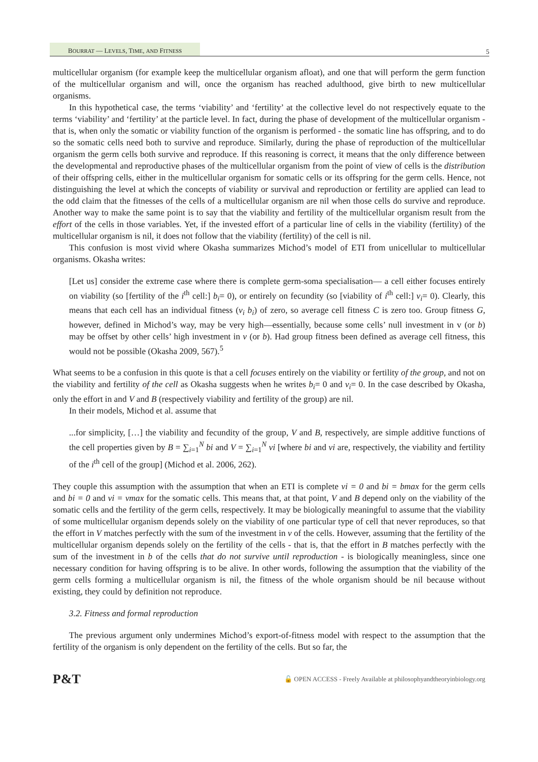BOURRAT — LEVELS, TIME, AND FITNESS 5
multicellular organism (for example keep the multicellular organism afloat), and one that will perform the germ function of the multicellular organism and will, once the organism has reached adulthood, give birth to new multicellular organisms.
In this hypothetical case, the terms ‘viability’ and ‘fertility’ at the collective level do not respectively equate to the terms ‘viability’ and ‘fertility’ at the particle level. In fact, during the phase of development of the multicellular organism - that is, when only the somatic or viability function of the organism is performed - the somatic line has offspring, and to do so the somatic cells need both to survive and reproduce. Similarly, during the phase of reproduction of the multicellular organism the germ cells both survive and reproduce. If this reasoning is correct, it means that the only difference between the developmental and reproductive phases of the multicellular organism from the point of view of cells is the distribution of their offspring cells, either in the multicellular organism for somatic cells or its offspring for the germ cells. Hence, not distinguishing the level at which the concepts of viability or survival and reproduction or fertility are applied can lead to the odd claim that the fitnesses of the cells of a multicellular organism are nil when those cells do survive and reproduce. Another way to make the same point is to say that the viability and fertility of the multicellular organism result from the effort of the cells in those variables. Yet, if the invested effort of a particular line of cells in the viability (fertility) of the multicellular organism is nil, it does not follow that the viability (fertility) of the cell is nil.
This confusion is most vivid where Okasha summarizes Michod’s model of ETI from unicellular to multicellular organisms. Okasha writes:
[Let us] consider the extreme case where there is complete germ-soma specialisation— a cell either focuses entirely on viability (so [fertility of the i<sup>th</sup> cell:] b<sub>i</sub>= 0), or entirely on fecundity (so [viability of i<sup>th</sup> cell:] v<sub>i</sub>= 0). Clearly, this means that each cell has an individual fitness (v<sub>i</sub> b<sub>i</sub>) of zero, so average cell fitness C is zero too. Group fitness G, however, defined in Michod’s way, may be very high—essentially, because some cells’ null investment in v (or b) may be offset by other cells’ high investment in v (or b). Had group fitness been defined as average cell fitness, this would not be possible (Okasha 2009, 567).<sup>5</sup>
What seems to be a confusion in this quote is that a cell focuses entirely on the viability or fertility of the group, and not on the viability and fertility of the cell as Okasha suggests when he writes b<sub>i</sub>= 0 and v<sub>i</sub>= 0. In the case described by Okasha, only the effort in and V and B (respectively viability and fertility of the group) are nil.
In their models, Michod et al. assume that
...for simplicity, […] the viability and fecundity of the group, V and B, respectively, are simple additive functions of the cell properties given by B = ∑<sub>i=1</sub><sup>N</sup> bi and V = ∑<sub>i=1</sub><sup>N</sup> vi [where bi and vi are, respectively, the viability and fertility of the i<sup>th</sup> cell of the group] (Michod et al. 2006, 262).
They couple this assumption with the assumption that when an ETI is complete vi = 0 and bi = bmax for the germ cells and bi = 0 and vi = vmax for the somatic cells. This means that, at that point, V and B depend only on the viability of the somatic cells and the fertility of the germ cells, respectively. It may be biologically meaningful to assume that the viability of some multicellular organism depends solely on the viability of one particular type of cell that never reproduces, so that the effort in V matches perfectly with the sum of the investment in v of the cells. However, assuming that the fertility of the multicellular organism depends solely on the fertility of the cells - that is, that the effort in B matches perfectly with the sum of the investment in b of the cells that do not survive until reproduction - is biologically meaningless, since one necessary condition for having offspring is to be alive. In other words, following the assumption that the viability of the germ cells forming a multicellular organism is nil, the fitness of the whole organism should be nil because without existing, they could by definition not reproduce.
3.2. Fitness and formal reproduction
The previous argument only undermines Michod’s export-of-fitness model with respect to the assumption that the fertility of the organism is only dependent on the fertility of the cells. But so far, the
P&T 🔓 OPEN ACCESS - Freely Available at philosophyandtheoryinbiology.org